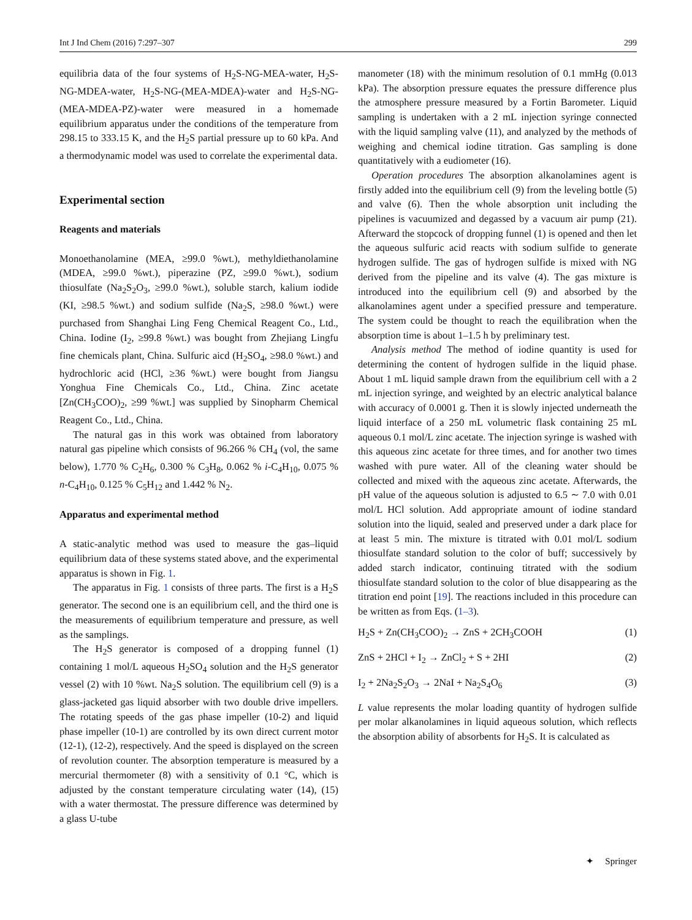Int J Ind Chem (2016) 7:297–307 299
equilibria data of the four systems of H<sub>2</sub>S-NG-MEA-water, H<sub>2</sub>S-NG-MDEA-water, H<sub>2</sub>S-NG-(MEA-MDEA)-water and H<sub>2</sub>S-NG-(MEA-MDEA-PZ)-water were measured in a homemade equilibrium apparatus under the conditions of the temperature from 298.15 to 333.15 K, and the H<sub>2</sub>S partial pressure up to 60 kPa. And a thermodynamic model was used to correlate the experimental data.
Experimental section
Reagents and materials
Monoethanolamine (MEA, ≥99.0 %wt.), methyldiethanolamine (MDEA, ≥99.0 %wt.), piperazine (PZ, ≥99.0 %wt.), sodium thiosulfate (Na<sub>2</sub>S<sub>2</sub>O<sub>3</sub>, ≥99.0 %wt.), soluble starch, kalium iodide (KI, ≥98.5 %wt.) and sodium sulfide (Na<sub>2</sub>S, ≥98.0 %wt.) were purchased from Shanghai Ling Feng Chemical Reagent Co., Ltd., China. Iodine (I<sub>2</sub>, ≥99.8 %wt.) was bought from Zhejiang Lingfu fine chemicals plant, China. Sulfuric aicd (H<sub>2</sub>SO<sub>4</sub>, ≥98.0 %wt.) and hydrochloric acid (HCl, ≥36 %wt.) were bought from Jiangsu Yonghua Fine Chemicals Co., Ltd., China. Zinc acetate [Zn(CH<sub>3</sub>COO)<sub>2</sub>, ≥99 %wt.] was supplied by Sinopharm Chemical Reagent Co., Ltd., China.
The natural gas in this work was obtained from laboratory natural gas pipeline which consists of 96.266 % CH<sub>4</sub> (vol, the same below), 1.770 % C<sub>2</sub>H<sub>6</sub>, 0.300 % C<sub>3</sub>H<sub>8</sub>, 0.062 % i-C<sub>4</sub>H<sub>10</sub>, 0.075 % n-C<sub>4</sub>H<sub>10</sub>, 0.125 % C<sub>5</sub>H<sub>12</sub> and 1.442 % N<sub>2</sub>.
Apparatus and experimental method
A static-analytic method was used to measure the gas–liquid equilibrium data of these systems stated above, and the experimental apparatus is shown in Fig. 1.
The apparatus in Fig. 1 consists of three parts. The first is a H<sub>2</sub>S generator. The second one is an equilibrium cell, and the third one is the measurements of equilibrium temperature and pressure, as well as the samplings.
The H<sub>2</sub>S generator is composed of a dropping funnel (1) containing 1 mol/L aqueous H<sub>2</sub>SO<sub>4</sub> solution and the H<sub>2</sub>S generator vessel (2) with 10 %wt. Na<sub>2</sub>S solution. The equilibrium cell (9) is a glass-jacketed gas liquid absorber with two double drive impellers. The rotating speeds of the gas phase impeller (10-2) and liquid phase impeller (10-1) are controlled by its own direct current motor (12-1), (12-2), respectively. And the speed is displayed on the screen of revolution counter. The absorption temperature is measured by a mercurial thermometer (8) with a sensitivity of 0.1 °C, which is adjusted by the constant temperature circulating water (14), (15) with a water thermostat. The pressure difference was determined by a glass U-tube
manometer (18) with the minimum resolution of 0.1 mmHg (0.013 kPa). The absorption pressure equates the pressure difference plus the atmosphere pressure measured by a Fortin Barometer. Liquid sampling is undertaken with a 2 mL injection syringe connected with the liquid sampling valve (11), and analyzed by the methods of weighing and chemical iodine titration. Gas sampling is done quantitatively with a eudiometer (16).
Operation procedures The absorption alkanolamines agent is firstly added into the equilibrium cell (9) from the leveling bottle (5) and valve (6). Then the whole absorption unit including the pipelines is vacuumized and degassed by a vacuum air pump (21). Afterward the stopcock of dropping funnel (1) is opened and then let the aqueous sulfuric acid reacts with sodium sulfide to generate hydrogen sulfide. The gas of hydrogen sulfide is mixed with NG derived from the pipeline and its valve (4). The gas mixture is introduced into the equilibrium cell (9) and absorbed by the alkanolamines agent under a specified pressure and temperature. The system could be thought to reach the equilibration when the absorption time is about 1–1.5 h by preliminary test.
Analysis method The method of iodine quantity is used for determining the content of hydrogen sulfide in the liquid phase. About 1 mL liquid sample drawn from the equilibrium cell with a 2 mL injection syringe, and weighted by an electric analytical balance with accuracy of 0.0001 g. Then it is slowly injected underneath the liquid interface of a 250 mL volumetric flask containing 25 mL aqueous 0.1 mol/L zinc acetate. The injection syringe is washed with this aqueous zinc acetate for three times, and for another two times washed with pure water. All of the cleaning water should be collected and mixed with the aqueous zinc acetate. Afterwards, the pH value of the aqueous solution is adjusted to 6.5 ∼ 7.0 with 0.01 mol/L HCl solution. Add appropriate amount of iodine standard solution into the liquid, sealed and preserved under a dark place for at least 5 min. The mixture is titrated with 0.01 mol/L sodium thiosulfate standard solution to the color of buff; successively by added starch indicator, continuing titrated with the sodium thiosulfate standard solution to the color of blue disappearing as the titration end point [19]. The reactions included in this procedure can be written as from Eqs. (1–3).
H<sub>2</sub>S + Zn(CH<sub>3</sub>COO)<sub>2</sub> → ZnS + 2CH<sub>3</sub>COOH (1)
ZnS + 2HCl + I<sub>2</sub> → ZnCl<sub>2</sub> + S + 2HI (2)
I<sub>2</sub> + 2Na<sub>2</sub>S<sub>2</sub>O<sub>3</sub> → 2NaI + Na<sub>2</sub>S<sub>4</sub>O<sub>6</sub> (3)
L value represents the molar loading quantity of hydrogen sulfide per molar alkanolamines in liquid aqueous solution, which reflects the absorption ability of absorbents for H<sub>2</sub>S. It is calculated as
✦ Springer